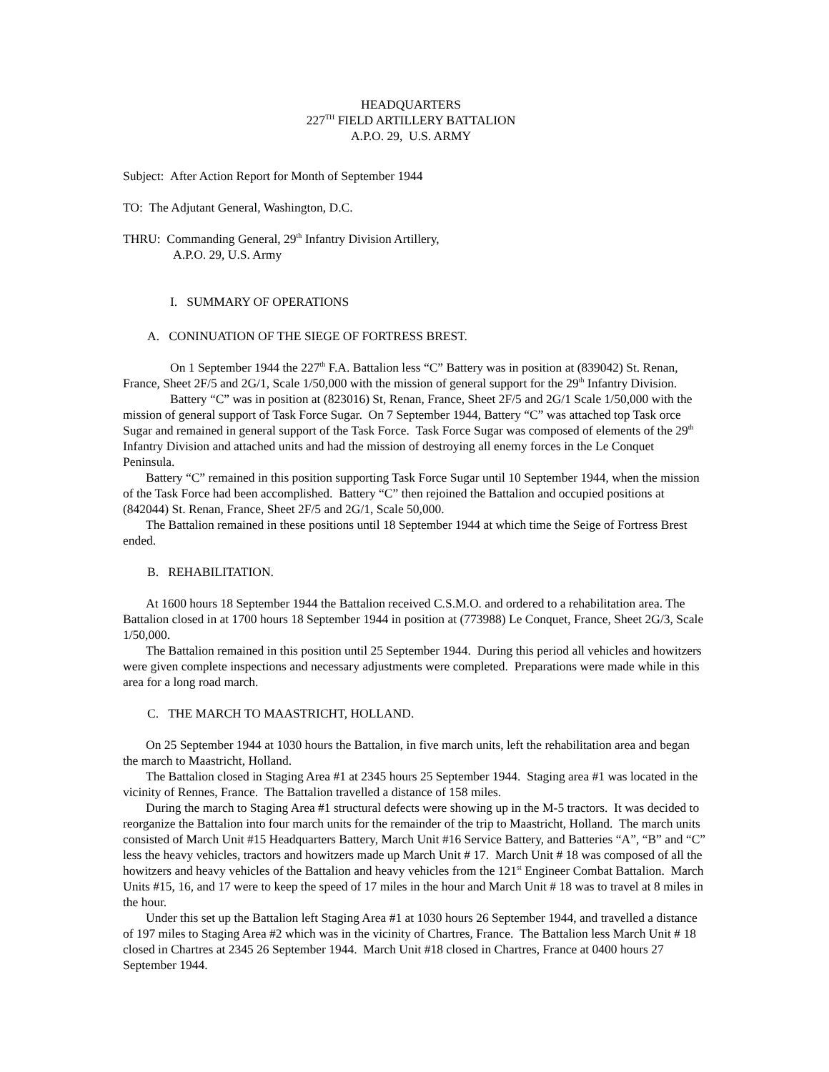HEADQUARTERS
227<sup>TH</sup> FIELD ARTILLERY BATTALION
A.P.O. 29, U.S. ARMY
Subject: After Action Report for Month of September 1944
TO: The Adjutant General, Washington, D.C.
THRU: Commanding General, 29<sup>th</sup> Infantry Division Artillery,
A.P.O. 29, U.S. Army
I. SUMMARY OF OPERATIONS
A. CONINUATION OF THE SIEGE OF FORTRESS BREST.
On 1 September 1944 the 227<sup>th</sup> F.A. Battalion less “C” Battery was in position at (839042) St. Renan, France, Sheet 2F/5 and 2G/1, Scale 1/50,000 with the mission of general support for the 29<sup>th</sup> Infantry Division.
Battery “C” was in position at (823016) St, Renan, France, Sheet 2F/5 and 2G/1 Scale 1/50,000 with the mission of general support of Task Force Sugar. On 7 September 1944, Battery “C” was attached top Task orce Sugar and remained in general support of the Task Force. Task Force Sugar was composed of elements of the 29<sup>th</sup> Infantry Division and attached units and had the mission of destroying all enemy forces in the Le Conquet Peninsula.
Battery “C” remained in this position supporting Task Force Sugar until 10 September 1944, when the mission of the Task Force had been accomplished. Battery “C” then rejoined the Battalion and occupied positions at (842044) St. Renan, France, Sheet 2F/5 and 2G/1, Scale 50,000.
The Battalion remained in these positions until 18 September 1944 at which time the Seige of Fortress Brest ended.
B. REHABILITATION.
At 1600 hours 18 September 1944 the Battalion received C.S.M.O. and ordered to a rehabilitation area. The Battalion closed in at 1700 hours 18 September 1944 in position at (773988) Le Conquet, France, Sheet 2G/3, Scale 1/50,000.
The Battalion remained in this position until 25 September 1944. During this period all vehicles and howitzers were given complete inspections and necessary adjustments were completed. Preparations were made while in this area for a long road march.
C. THE MARCH TO MAASTRICHT, HOLLAND.
On 25 September 1944 at 1030 hours the Battalion, in five march units, left the rehabilitation area and began the march to Maastricht, Holland.
The Battalion closed in Staging Area #1 at 2345 hours 25 September 1944. Staging area #1 was located in the vicinity of Rennes, France. The Battalion travelled a distance of 158 miles.
During the march to Staging Area #1 structural defects were showing up in the M-5 tractors. It was decided to reorganize the Battalion into four march units for the remainder of the trip to Maastricht, Holland. The march units consisted of March Unit #15 Headquarters Battery, March Unit #16 Service Battery, and Batteries “A”, “B” and “C” less the heavy vehicles, tractors and howitzers made up March Unit # 17. March Unit # 18 was composed of all the howitzers and heavy vehicles of the Battalion and heavy vehicles from the 121<sup>st</sup> Engineer Combat Battalion. March Units #15, 16, and 17 were to keep the speed of 17 miles in the hour and March Unit # 18 was to travel at 8 miles in the hour.
Under this set up the Battalion left Staging Area #1 at 1030 hours 26 September 1944, and travelled a distance of 197 miles to Staging Area #2 which was in the vicinity of Chartres, France. The Battalion less March Unit # 18 closed in Chartres at 2345 26 September 1944. March Unit #18 closed in Chartres, France at 0400 hours 27 September 1944.